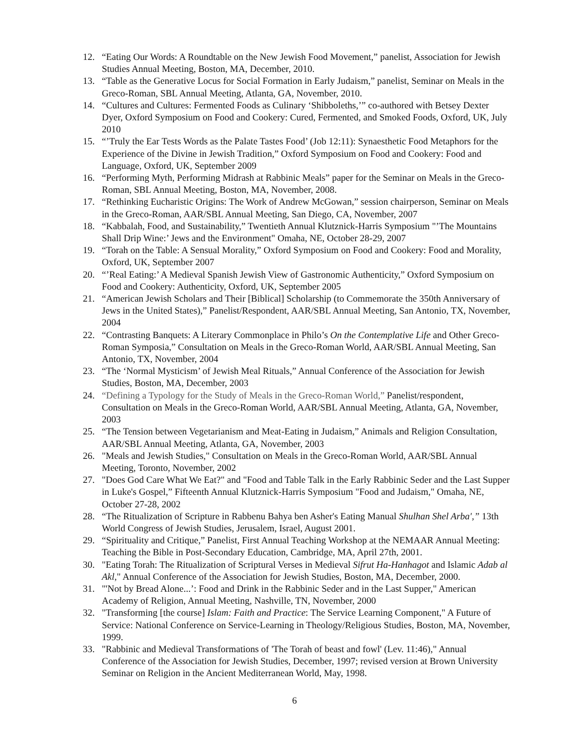12. “Eating Our Words: A Roundtable on the New Jewish Food Movement,” panelist, Association for Jewish Studies Annual Meeting, Boston, MA, December, 2010.
13. “Table as the Generative Locus for Social Formation in Early Judaism,” panelist, Seminar on Meals in the Greco-Roman, SBL Annual Meeting, Atlanta, GA, November, 2010.
14. “Cultures and Cultures: Fermented Foods as Culinary ‘Shibboleths,’” co-authored with Betsey Dexter Dyer, Oxford Symposium on Food and Cookery: Cured, Fermented, and Smoked Foods, Oxford, UK, July 2010
15. “’Truly the Ear Tests Words as the Palate Tastes Food’ (Job 12:11): Synaesthetic Food Metaphors for the Experience of the Divine in Jewish Tradition,” Oxford Symposium on Food and Cookery: Food and Language, Oxford, UK, September 2009
16. “Performing Myth, Performing Midrash at Rabbinic Meals” paper for the Seminar on Meals in the Greco-Roman, SBL Annual Meeting, Boston, MA, November, 2008.
17. “Rethinking Eucharistic Origins: The Work of Andrew McGowan,” session chairperson, Seminar on Meals in the Greco-Roman, AAR/SBL Annual Meeting, San Diego, CA, November, 2007
18. “Kabbalah, Food, and Sustainability,” Twentieth Annual Klutznick-Harris Symposium "’The Mountains Shall Drip Wine:’ Jews and the Environment" Omaha, NE, October 28-29, 2007
19. “Torah on the Table: A Sensual Morality,” Oxford Symposium on Food and Cookery: Food and Morality, Oxford, UK, September 2007
20. “’Real Eating:’ A Medieval Spanish Jewish View of Gastronomic Authenticity,” Oxford Symposium on Food and Cookery: Authenticity, Oxford, UK, September 2005
21. “American Jewish Scholars and Their [Biblical] Scholarship (to Commemorate the 350th Anniversary of Jews in the United States),” Panelist/Respondent, AAR/SBL Annual Meeting, San Antonio, TX, November, 2004
22. “Contrasting Banquets: A Literary Commonplace in Philo’s On the Contemplative Life and Other Greco-Roman Symposia,” Consultation on Meals in the Greco-Roman World, AAR/SBL Annual Meeting, San Antonio, TX, November, 2004
23. “The ‘Normal Mysticism’ of Jewish Meal Rituals,” Annual Conference of the Association for Jewish Studies, Boston, MA, December, 2003
24. “Defining a Typology for the Study of Meals in the Greco-Roman World,” Panelist/respondent, Consultation on Meals in the Greco-Roman World, AAR/SBL Annual Meeting, Atlanta, GA, November, 2003
25. “The Tension between Vegetarianism and Meat-Eating in Judaism,” Animals and Religion Consultation, AAR/SBL Annual Meeting, Atlanta, GA, November, 2003
26. "Meals and Jewish Studies," Consultation on Meals in the Greco-Roman World, AAR/SBL Annual Meeting, Toronto, November, 2002
27. "Does God Care What We Eat?" and "Food and Table Talk in the Early Rabbinic Seder and the Last Supper in Luke's Gospel,” Fifteenth Annual Klutznick-Harris Symposium "Food and Judaism," Omaha, NE, October 27-28, 2002
28. “The Ritualization of Scripture in Rabbenu Bahya ben Asher's Eating Manual Shulhan Shel Arba',” 13th World Congress of Jewish Studies, Jerusalem, Israel, August 2001.
29. “Spirituality and Critique,” Panelist, First Annual Teaching Workshop at the NEMAAR Annual Meeting: Teaching the Bible in Post-Secondary Education, Cambridge, MA, April 27th, 2001.
30. "Eating Torah: The Ritualization of Scriptural Verses in Medieval Sifrut Ha-Hanhagot and Islamic Adab al Akl," Annual Conference of the Association for Jewish Studies, Boston, MA, December, 2000.
31. "'Not by Bread Alone...’: Food and Drink in the Rabbinic Seder and in the Last Supper," American Academy of Religion, Annual Meeting, Nashville, TN, November, 2000
32. "Transforming [the course] Islam: Faith and Practice: The Service Learning Component," A Future of Service: National Conference on Service-Learning in Theology/Religious Studies, Boston, MA, November, 1999.
33. "Rabbinic and Medieval Transformations of 'The Torah of beast and fowl' (Lev. 11:46)," Annual Conference of the Association for Jewish Studies, December, 1997; revised version at Brown University Seminar on Religion in the Ancient Mediterranean World, May, 1998.
6